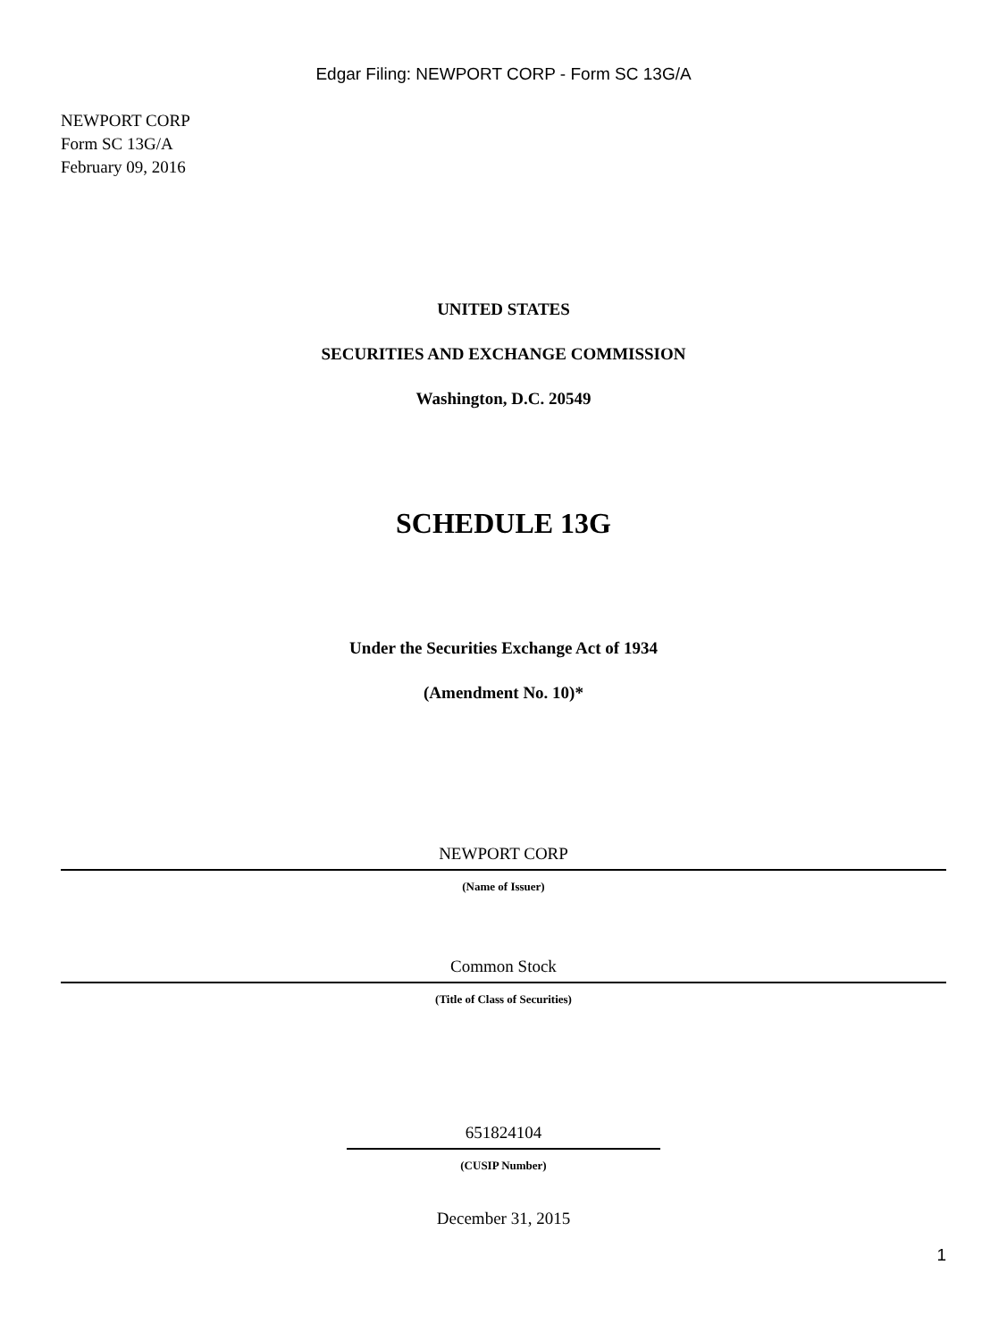Edgar Filing: NEWPORT CORP - Form SC 13G/A
NEWPORT CORP
Form SC 13G/A
February 09, 2016
UNITED STATES
SECURITIES AND EXCHANGE COMMISSION
Washington, D.C. 20549
SCHEDULE 13G
Under the Securities Exchange Act of 1934
(Amendment No. 10)*
NEWPORT CORP
(Name of Issuer)
Common Stock
(Title of Class of Securities)
651824104
(CUSIP Number)
December 31, 2015
1